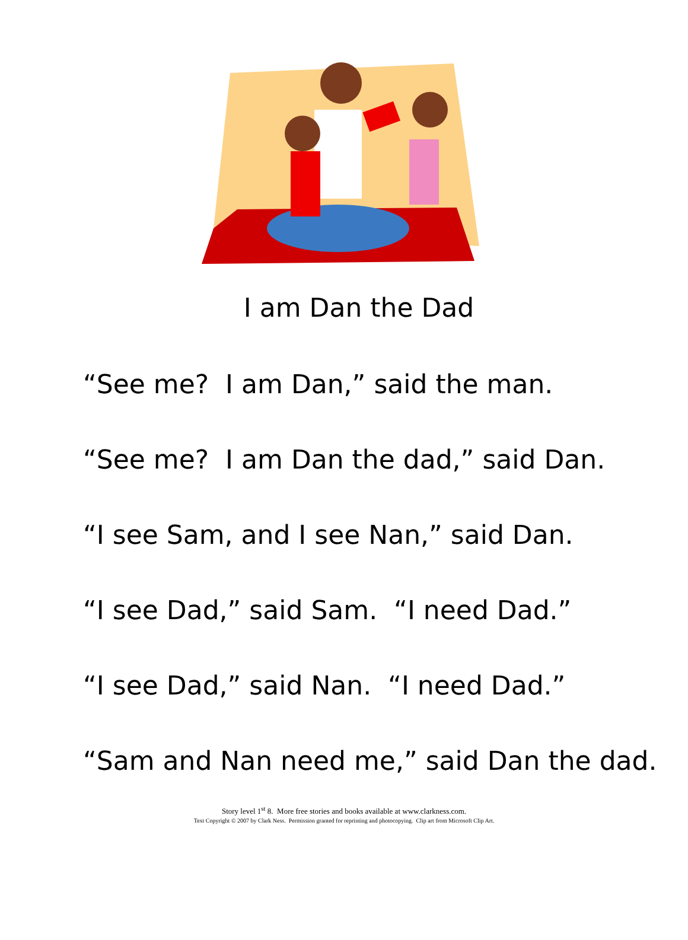I am Dan the Dad
“See me? I am Dan,” said the man.
“See me? I am Dan the dad,” said Dan.
“I see Sam, and I see Nan,” said Dan.
“I see Dad,” said Sam. “I need Dad.”
“I see Dad,” said Nan. “I need Dad.”
“Sam and Nan need me,” said Dan the dad.
Story level 1<sup>st</sup> 8. More free stories and books available at www.clarkness.com.
Text Copyright © 2007 by Clark Ness. Permission granted for reprinting and photocopying. Clip art from Microsoft Clip Art.